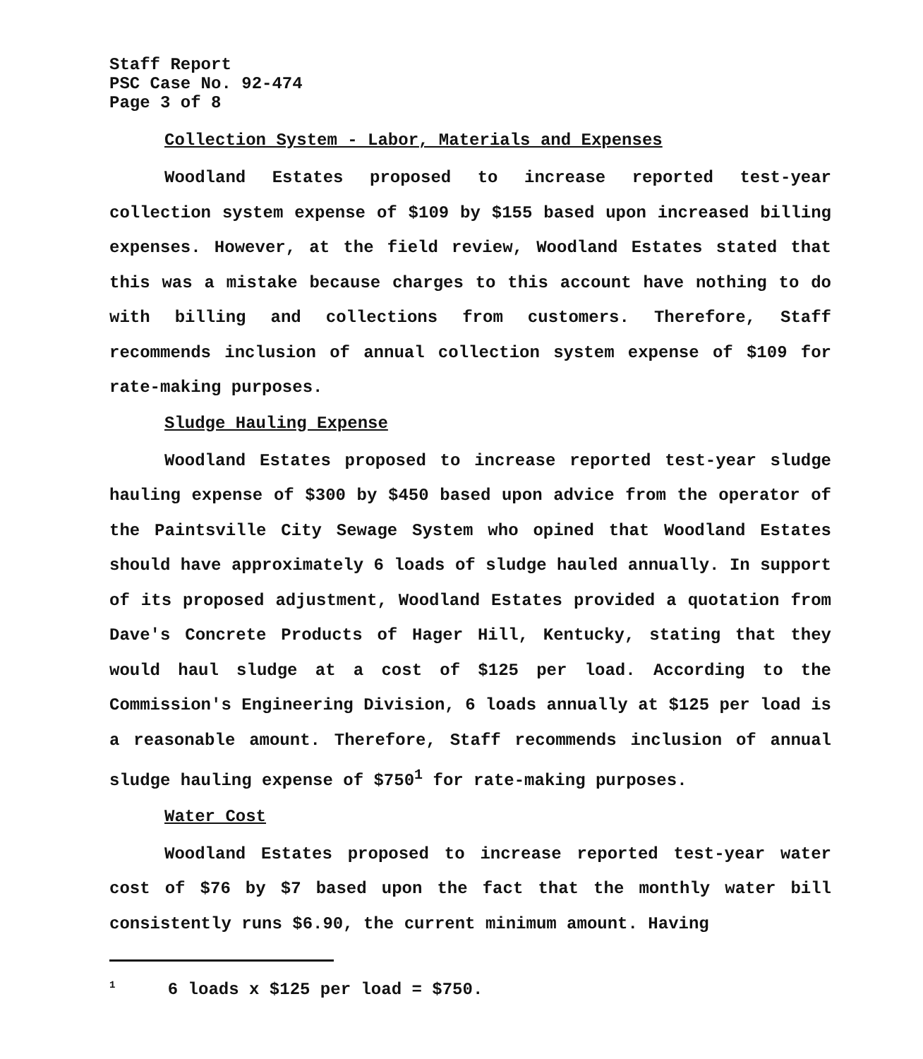Staff Report
PSC Case No. 92-474
Page 3 of 8
Collection System - Labor, Materials and Expenses
Woodland Estates proposed to increase reported test-year collection system expense of $109 by $155 based upon increased billing expenses. However, at the field review, Woodland Estates stated that this was a mistake because charges to this account have nothing to do with billing and collections from customers. Therefore, Staff recommends inclusion of annual collection system expense of $109 for rate-making purposes.
Sludge Hauling Expense
Woodland Estates proposed to increase reported test-year sludge hauling expense of $300 by $450 based upon advice from the operator of the Paintsville City Sewage System who opined that Woodland Estates should have approximately 6 loads of sludge hauled annually. In support of its proposed adjustment, Woodland Estates provided a quotation from Dave's Concrete Products of Hager Hill, Kentucky, stating that they would haul sludge at a cost of $125 per load. According to the Commission's Engineering Division, 6 loads annually at $125 per load is a reasonable amount. Therefore, Staff recommends inclusion of annual sludge hauling expense of $750<sup>1</sup> for rate-making purposes.
Water Cost
Woodland Estates proposed to increase reported test-year water cost of $76 by $7 based upon the fact that the monthly water bill consistently runs $6.90, the current minimum amount. Having
<sup>1</sup> 6 loads x $125 per load = $750.